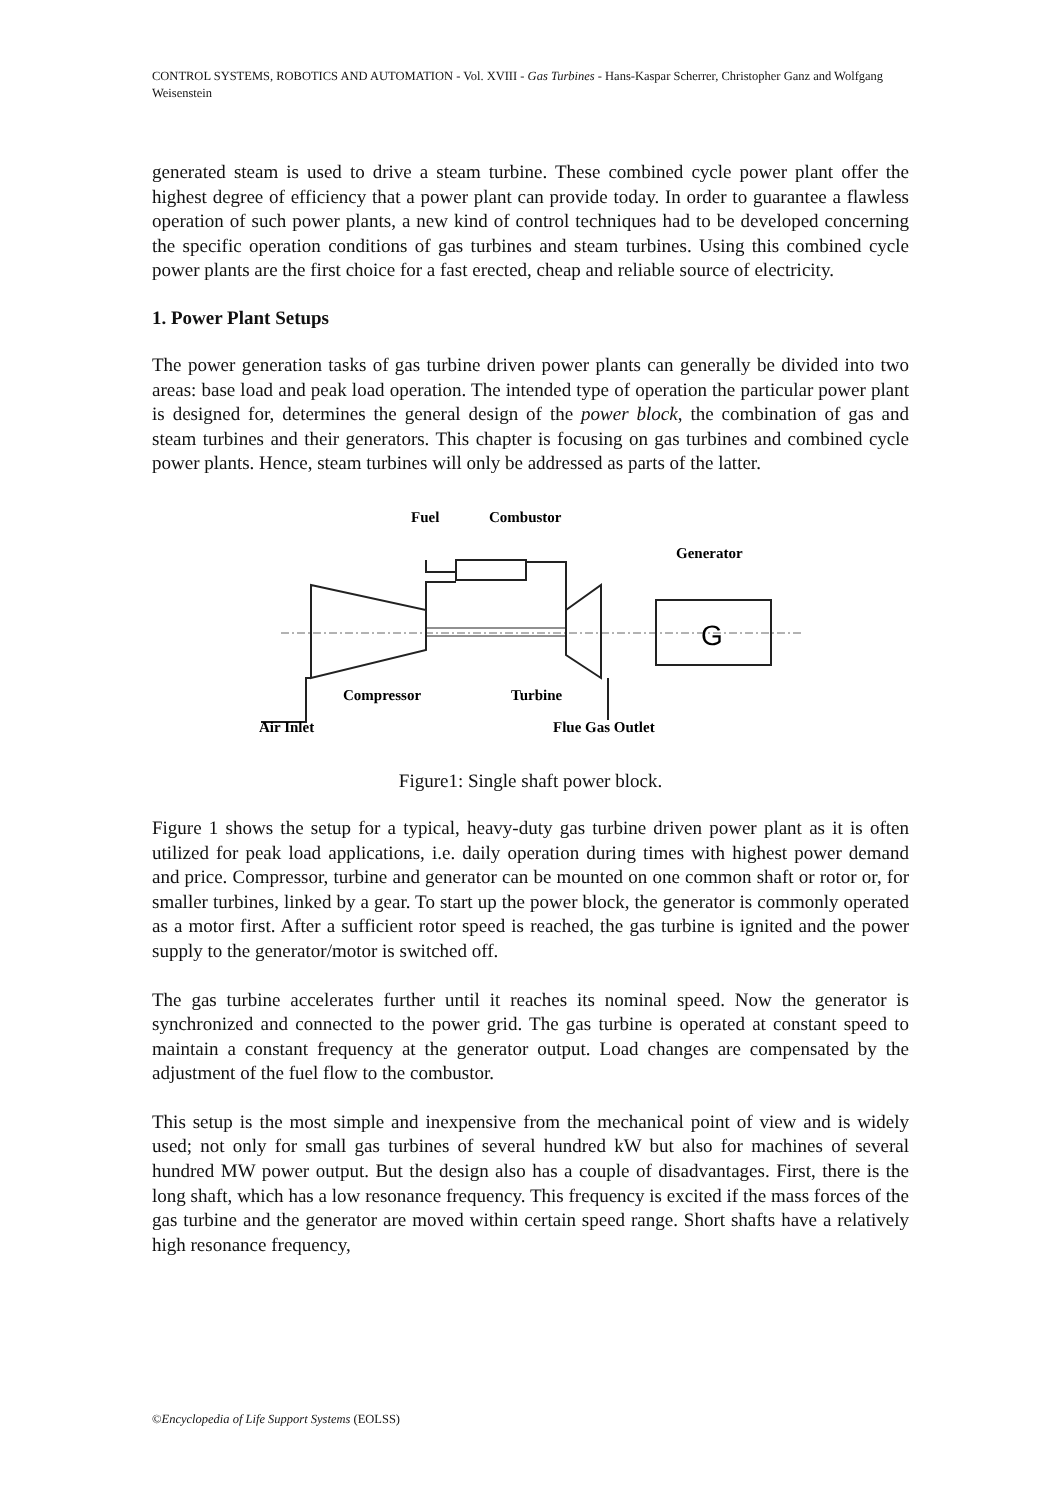CONTROL SYSTEMS, ROBOTICS AND AUTOMATION - Vol. XVIII - Gas Turbines - Hans-Kaspar Scherrer, Christopher Ganz and Wolfgang Weisenstein
generated steam is used to drive a steam turbine. These combined cycle power plant offer the highest degree of efficiency that a power plant can provide today. In order to guarantee a flawless operation of such power plants, a new kind of control techniques had to be developed concerning the specific operation conditions of gas turbines and steam turbines. Using this combined cycle power plants are the first choice for a fast erected, cheap and reliable source of electricity.
1. Power Plant Setups
The power generation tasks of gas turbine driven power plants can generally be divided into two areas: base load and peak load operation. The intended type of operation the particular power plant is designed for, determines the general design of the power block, the combination of gas and steam turbines and their generators. This chapter is focusing on gas turbines and combined cycle power plants. Hence, steam turbines will only be addressed as parts of the latter.
Fuel
Combustor
Generator
G
Compressor
Turbine
Air Inlet
Flue Gas Outlet
Figure1: Single shaft power block.
Figure 1 shows the setup for a typical, heavy-duty gas turbine driven power plant as it is often utilized for peak load applications, i.e. daily operation during times with highest power demand and price. Compressor, turbine and generator can be mounted on one common shaft or rotor or, for smaller turbines, linked by a gear. To start up the power block, the generator is commonly operated as a motor first. After a sufficient rotor speed is reached, the gas turbine is ignited and the power supply to the generator/motor is switched off.
The gas turbine accelerates further until it reaches its nominal speed. Now the generator is synchronized and connected to the power grid. The gas turbine is operated at constant speed to maintain a constant frequency at the generator output. Load changes are compensated by the adjustment of the fuel flow to the combustor.
This setup is the most simple and inexpensive from the mechanical point of view and is widely used; not only for small gas turbines of several hundred kW but also for machines of several hundred MW power output. But the design also has a couple of disadvantages. First, there is the long shaft, which has a low resonance frequency. This frequency is excited if the mass forces of the gas turbine and the generator are moved within certain speed range. Short shafts have a relatively high resonance frequency,
©Encyclopedia of Life Support Systems (EOLSS)